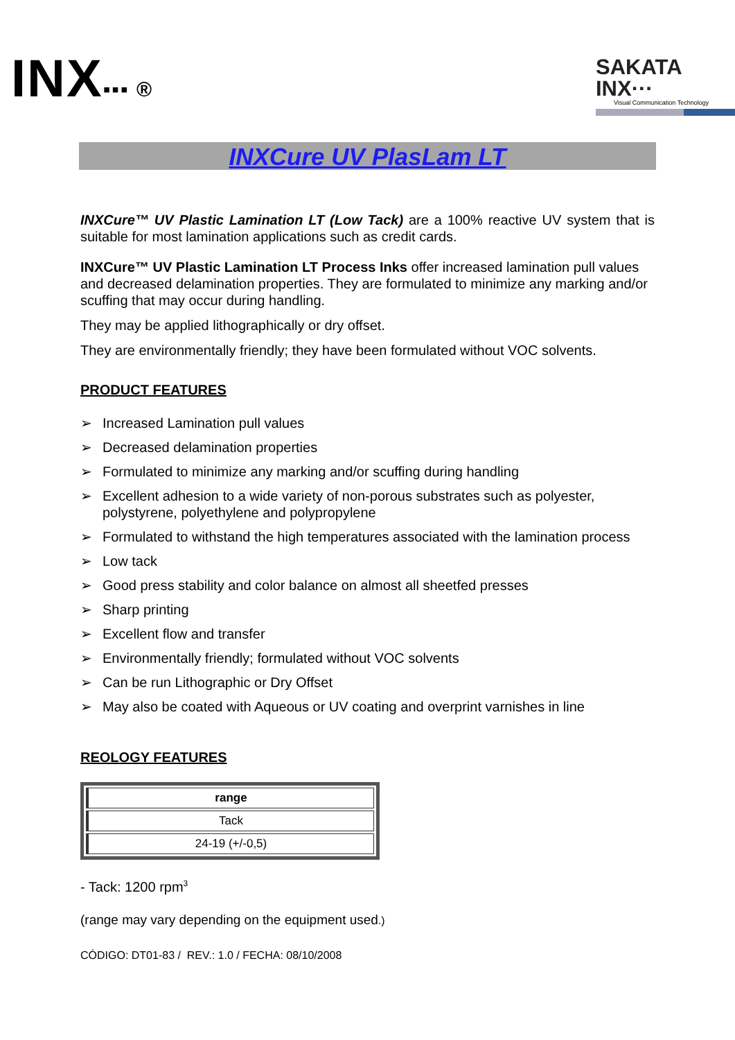INX▪▪▪ ®
SAKATA INX···
Visual Communication Technology
INXCure UV PlasLam LT
INXCure™ UV Plastic Lamination LT (Low Tack) are a 100% reactive UV system that is suitable for most lamination applications such as credit cards.
INXCure™ UV Plastic Lamination LT Process Inks offer increased lamination pull values and decreased delamination properties. They are formulated to minimize any marking and/or scuffing that may occur during handling.
They may be applied lithographically or dry offset.
They are environmentally friendly; they have been formulated without VOC solvents.
PRODUCT FEATURES
➢ Increased Lamination pull values
➢ Decreased delamination properties
➢ Formulated to minimize any marking and/or scuffing during handling
➢ Excellent adhesion to a wide variety of non-porous substrates such as polyester, polystyrene, polyethylene and polypropylene
➢ Formulated to withstand the high temperatures associated with the lamination process
➢ Low tack
➢ Good press stability and color balance on almost all sheetfed presses
➢ Sharp printing
➢ Excellent flow and transfer
➢ Environmentally friendly; formulated without VOC solvents
➢ Can be run Lithographic or Dry Offset
➢ May also be coated with Aqueous or UV coating and overprint varnishes in line
REOLOGY FEATURES
| range |
| Tack |
| 24-19 (+/-0,5) |
- Tack: 1200 rpm<sup>3</sup>
(range may vary depending on the equipment used.)
CÓDIGO: DT01-83 / REV.: 1.0 / FECHA: 08/10/2008